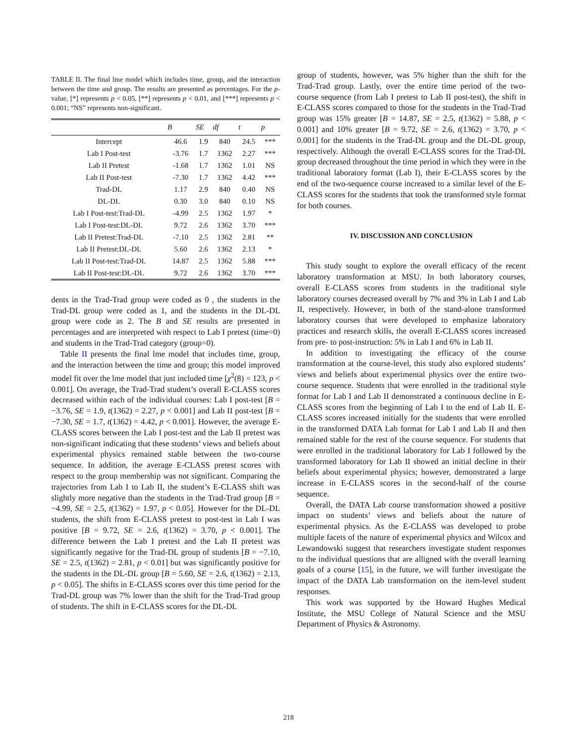TABLE II. The final lme model which includes time, group, and the interaction between the time and group. The results are presented as percentages. For the p-value, [*] represents p < 0.05, [**] represents p < 0.01, and [***] represents p < 0.001; “NS” represents non-significant.
| | B | SE | df | t | p |
| --- | --- | --- | --- | --- | --- |
| Intercept | 46.6 | 1.9 | 840 | 24.5 | *** |
| Lab I Post-test | -3.76 | 1.7 | 1362 | 2.27 | *** |
| Lab II Pretest | -1.68 | 1.7 | 1362 | 1.01 | NS |
| Lab II Post-test | -7.30 | 1.7 | 1362 | 4.42 | *** |
| Trad-DL | 1.17 | 2.9 | 840 | 0.40 | NS |
| DL-DL | 0.30 | 3.0 | 840 | 0.10 | NS |
| Lab I Post-test:Trad-DL | -4.99 | 2.5 | 1362 | 1.97 | * |
| Lab I Post-test:DL-DL | 9.72 | 2.6 | 1362 | 3.70 | *** |
| Lab II Pretest:Trad-DL | -7.10 | 2.5 | 1362 | 2.81 | ** |
| Lab II Pretest:DL-DL | 5.60 | 2.6 | 1362 | 2.13 | * |
| Lab II Post-test:Trad-DL | 14.87 | 2.5 | 1362 | 5.88 | *** |
| Lab II Post-test:DL-DL | 9.72 | 2.6 | 1362 | 3.70 | *** |
dents in the Trad-Trad group were coded as 0 , the students in the Trad-DL group were coded as 1, and the students in the DL-DL group were code as 2. The B and SE results are presented in percentages and are interpreted with respect to Lab I pretest (time=0) and students in the Trad-Trad category (group=0).
Table II presents the final lme model that includes time, group, and the interaction between the time and group; this model improved model fit over the lme model that just included time [χ<sup>2</sup>(8) = 123, p < 0.001]. On average, the Trad-Trad student’s overall E-CLASS scores decreased within each of the individual courses: Lab I post-test [B = −3.76, SE = 1.9, t(1362) = 2.27, p < 0.001] and Lab II post-test [B = −7.30, SE = 1.7, t(1362) = 4.42, p < 0.001]. However, the average E-CLASS scores between the Lab I post-test and the Lab II pretest was non-significant indicating that these students’ views and beliefs about experimental physics remained stable between the two-course sequence. In addition, the average E-CLASS pretest scores with respect to the group membership was not significant. Comparing the trajectories from Lab I to Lab II, the student’s E-CLASS shift was slightly more negative than the students in the Trad-Trad group [B = −4.99, SE = 2.5, t(1362) = 1.97, p < 0.05]. However for the DL-DL students, the shift from E-CLASS pretest to post-test in Lab I was positive [B = 9.72, SE = 2.6, t(1362) = 3.70, p < 0.001]. The difference between the Lab I pretest and the Lab II pretest was significantly negative for the Trad-DL group of students [B = −7.10, SE = 2.5, t(1362) = 2.81, p < 0.01] but was significantly positive for the students in the DL-DL group [B = 5.60, SE = 2.6, t(1362) = 2.13, p < 0.05]. The shifts in E-CLASS scores over this time period for the Trad-DL group was 7% lower than the shift for the Trad-Trad group of students. The shift in E-CLASS scores for the DL-DL
group of students, however, was 5% higher than the shift for the Trad-Trad group. Lastly, over the entire time period of the two-course sequence (from Lab I pretest to Lab II post-test), the shift in E-CLASS scores compared to those for the students in the Trad-Trad group was 15% greater [B = 14.87, SE = 2.5, t(1362) = 5.88, p < 0.001] and 10% greater [B = 9.72, SE = 2.6, t(1362) = 3.70, p < 0.001] for the students in the Trad-DL group and the DL-DL group, respectively. Although the overall E-CLASS scores for the Trad-DL group decreased throughout the time period in which they were in the traditional laboratory format (Lab I), their E-CLASS scores by the end of the two-sequence course increased to a similar level of the E-CLASS scores for the students that took the transformed style format for both courses.
IV. DISCUSSION AND CONCLUSION
This study sought to explore the overall efficacy of the recent laboratory transformation at MSU. In both laboratory courses, overall E-CLASS scores from students in the traditional style laboratory courses decreased overall by 7% and 3% in Lab I and Lab II, respectively. However, in both of the stand-alone transformed laboratory courses that were developed to emphasize laboratory practices and research skills, the overall E-CLASS scores increased from pre- to post-instruction: 5% in Lab I and 6% in Lab II.
In addition to investigating the efficacy of the course transformation at the course-level, this study also explored students’ views and beliefs about experimental physics over the entire two-course sequence. Students that were enrolled in the traditional style format for Lab I and Lab II demonstrated a continuous decline in E-CLASS scores from the beginning of Lab I to the end of Lab II. E-CLASS scores increased initially for the students that were enrolled in the transformed DATA Lab format for Lab I and Lab II and then remained stable for the rest of the course sequence. For students that were enrolled in the traditional laboratory for Lab I followed by the transformed laboratory for Lab II showed an initial decline in their beliefs about experimental physics; however, demonstrated a large increase in E-CLASS scores in the second-half of the course sequence.
Overall, the DATA Lab course transformation showed a positive impact on students’ views and beliefs about the nature of experimental physics. As the E-CLASS was developed to probe multiple facets of the nature of experimental physics and Wilcox and Lewandowski suggest that researchers investigate student responses to the individual questions that are alligned with the overall learning goals of a course [15], in the future, we will further investigate the impact of the DATA Lab transformation on the item-level student responses.
This work was supported by the Howard Hughes Medical Institute, the MSU College of Natural Science and the MSU Department of Physics & Astronomy.
218